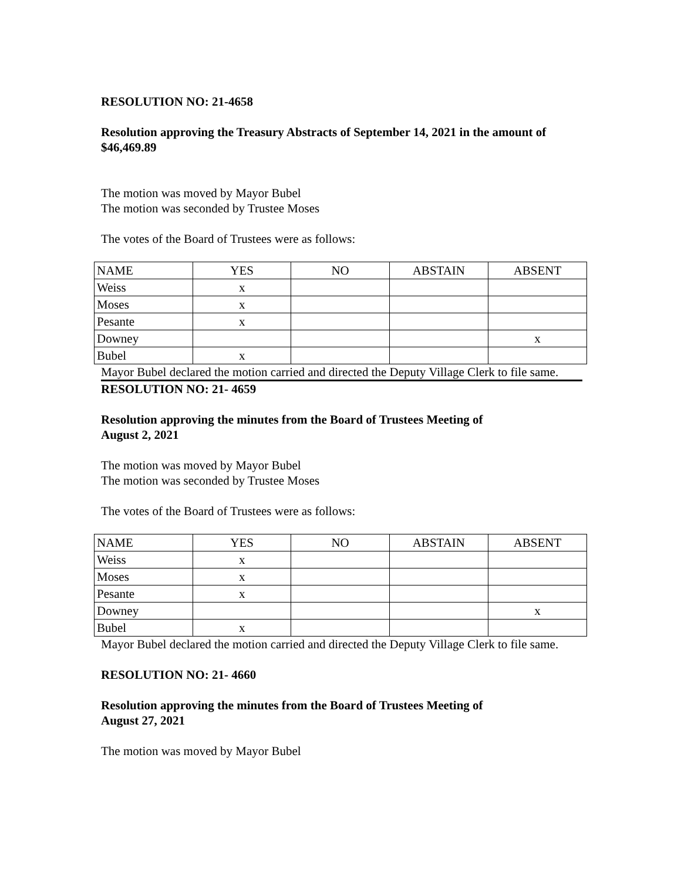RESOLUTION NO: 21-4658
Resolution approving the Treasury Abstracts of September 14, 2021 in the amount of
$46,469.89
The motion was moved by Mayor Bubel
The motion was seconded by Trustee Moses
The votes of the Board of Trustees were as follows:
| NAME | YES | NO | ABSTAIN | ABSENT |
| Weiss | x | | | |
| Moses | x | | | |
| Pesante | x | | | |
| Downey | | | | x |
| Bubel | x | | | |
Mayor Bubel declared the motion carried and directed the Deputy Village Clerk to file same.
RESOLUTION NO: 21- 4659
Resolution approving the minutes from the Board of Trustees Meeting of
August 2, 2021
The motion was moved by Mayor Bubel
The motion was seconded by Trustee Moses
The votes of the Board of Trustees were as follows:
| NAME | YES | NO | ABSTAIN | ABSENT |
| Weiss | x | | | |
| Moses | x | | | |
| Pesante | x | | | |
| Downey | | | | x |
| Bubel | x | | | |
Mayor Bubel declared the motion carried and directed the Deputy Village Clerk to file same.
RESOLUTION NO: 21- 4660
Resolution approving the minutes from the Board of Trustees Meeting of
August 27, 2021
The motion was moved by Mayor Bubel